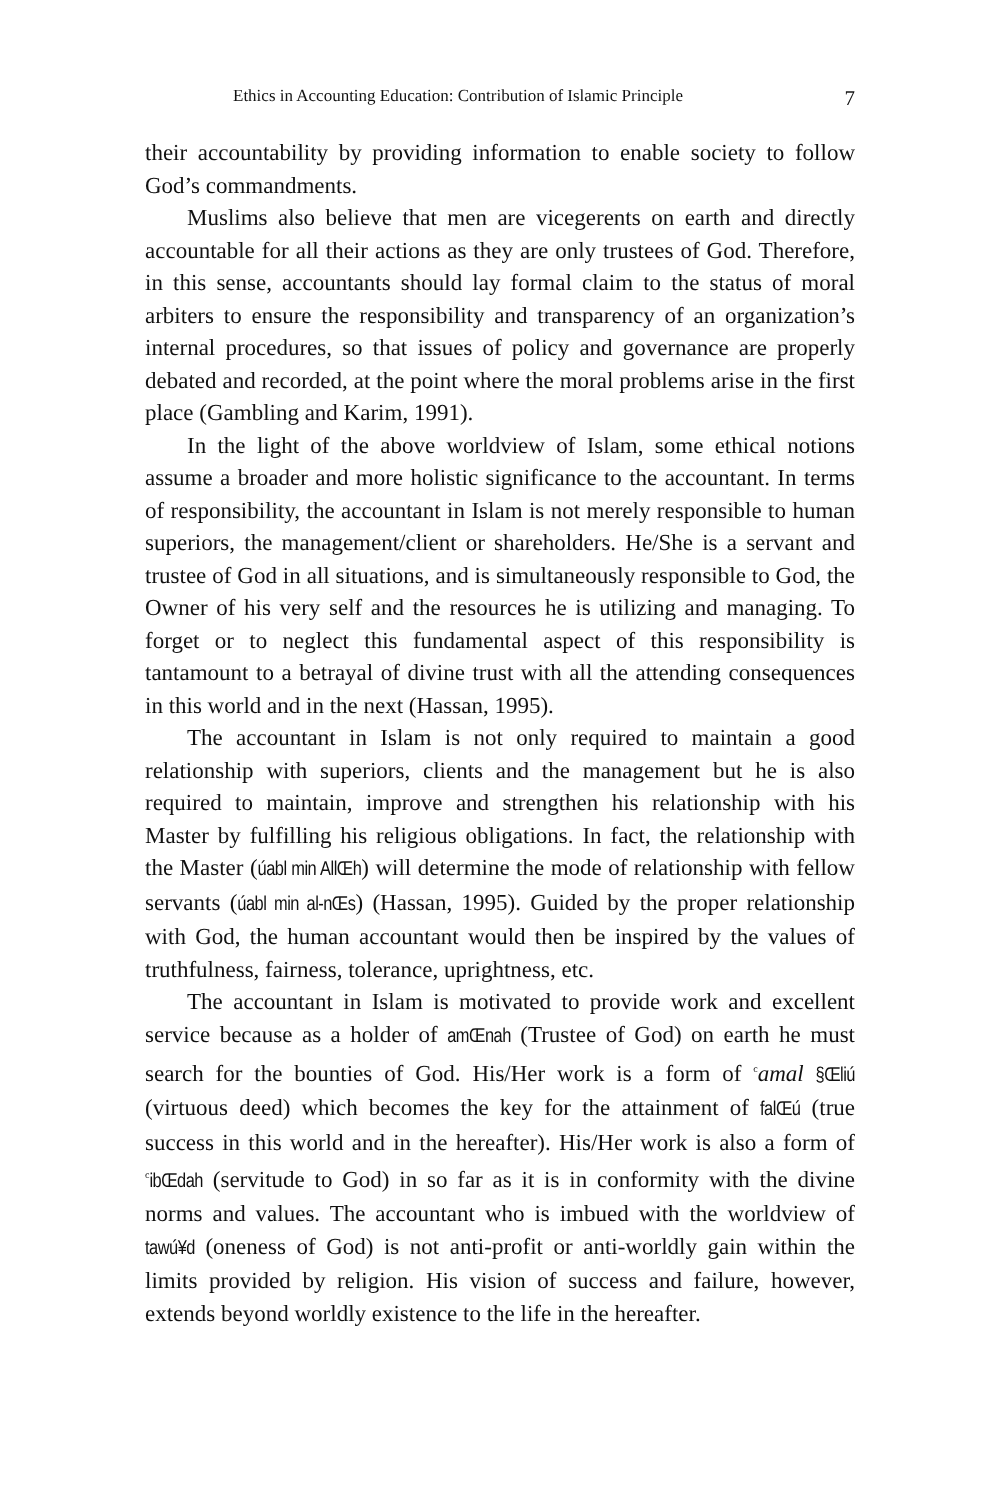Ethics in Accounting Education: Contribution of Islamic Principle 7
their accountability by providing information to enable society to follow God’s commandments.
Muslims also believe that men are vicegerents on earth and directly accountable for all their actions as they are only trustees of God. Therefore, in this sense, accountants should lay formal claim to the status of moral arbiters to ensure the responsibility and transparency of an organization’s internal procedures, so that issues of policy and governance are properly debated and recorded, at the point where the moral problems arise in the first place (Gambling and Karim, 1991).
In the light of the above worldview of Islam, some ethical notions assume a broader and more holistic significance to the accountant. In terms of responsibility, the accountant in Islam is not merely responsible to human superiors, the management/client or shareholders. He/She is a servant and trustee of God in all situations, and is simultaneously responsible to God, the Owner of his very self and the resources he is utilizing and managing. To forget or to neglect this fundamental aspect of this responsibility is tantamount to a betrayal of divine trust with all the attending consequences in this world and in the next (Hassan, 1995).
The accountant in Islam is not only required to maintain a good relationship with superiors, clients and the management but he is also required to maintain, improve and strengthen his relationship with his Master by fulfilling his religious obligations. In fact, the relationship with the Master (úabl min AllŒh) will determine the mode of relationship with fellow servants (úabl min al-nŒs) (Hassan, 1995). Guided by the proper relationship with God, the human accountant would then be inspired by the values of truthfulness, fairness, tolerance, uprightness, etc.
The accountant in Islam is motivated to provide work and excellent service because as a holder of amŒnah (Trustee of God) on earth he must search for the bounties of God. His/Her work is a form of <sup>c</sup>amal §Œliú (virtuous deed) which becomes the key for the attainment of falŒú (true success in this world and in the hereafter). His/Her work is also a form of <sup>c</sup>ibŒdah (servitude to God) in so far as it is in conformity with the divine norms and values. The accountant who is imbued with the worldview of tawú¥d (oneness of God) is not anti-profit or anti-worldly gain within the limits provided by religion. His vision of success and failure, however, extends beyond worldly existence to the life in the hereafter.